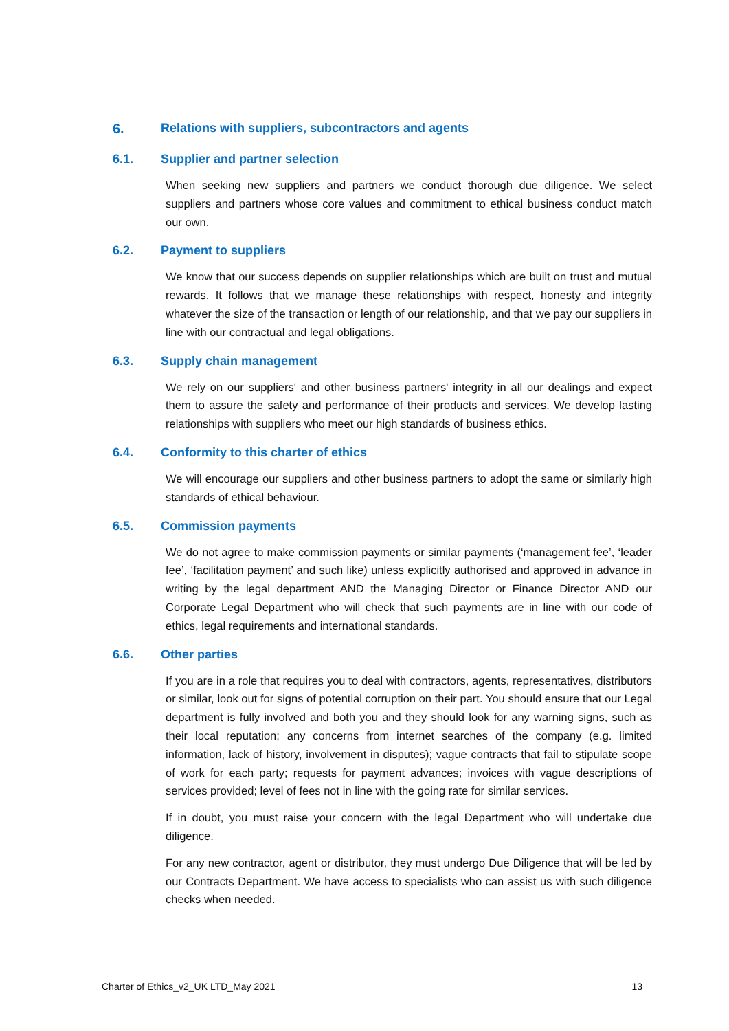6. Relations with suppliers, subcontractors and agents
6.1. Supplier and partner selection
When seeking new suppliers and partners we conduct thorough due diligence. We select suppliers and partners whose core values and commitment to ethical business conduct match our own.
6.2. Payment to suppliers
We know that our success depends on supplier relationships which are built on trust and mutual rewards. It follows that we manage these relationships with respect, honesty and integrity whatever the size of the transaction or length of our relationship, and that we pay our suppliers in line with our contractual and legal obligations.
6.3. Supply chain management
We rely on our suppliers' and other business partners' integrity in all our dealings and expect them to assure the safety and performance of their products and services. We develop lasting relationships with suppliers who meet our high standards of business ethics.
6.4. Conformity to this charter of ethics
We will encourage our suppliers and other business partners to adopt the same or similarly high standards of ethical behaviour.
6.5. Commission payments
We do not agree to make commission payments or similar payments (‘management fee’, ‘leader fee’, ‘facilitation payment’ and such like) unless explicitly authorised and approved in advance in writing by the legal department AND the Managing Director or Finance Director AND our Corporate Legal Department who will check that such payments are in line with our code of ethics, legal requirements and international standards.
6.6. Other parties
If you are in a role that requires you to deal with contractors, agents, representatives, distributors or similar, look out for signs of potential corruption on their part. You should ensure that our Legal department is fully involved and both you and they should look for any warning signs, such as their local reputation; any concerns from internet searches of the company (e.g. limited information, lack of history, involvement in disputes); vague contracts that fail to stipulate scope of work for each party; requests for payment advances; invoices with vague descriptions of services provided; level of fees not in line with the going rate for similar services.
If in doubt, you must raise your concern with the legal Department who will undertake due diligence.
For any new contractor, agent or distributor, they must undergo Due Diligence that will be led by our Contracts Department. We have access to specialists who can assist us with such diligence checks when needed.
Charter of Ethics_v2_UK LTD_May 2021 13